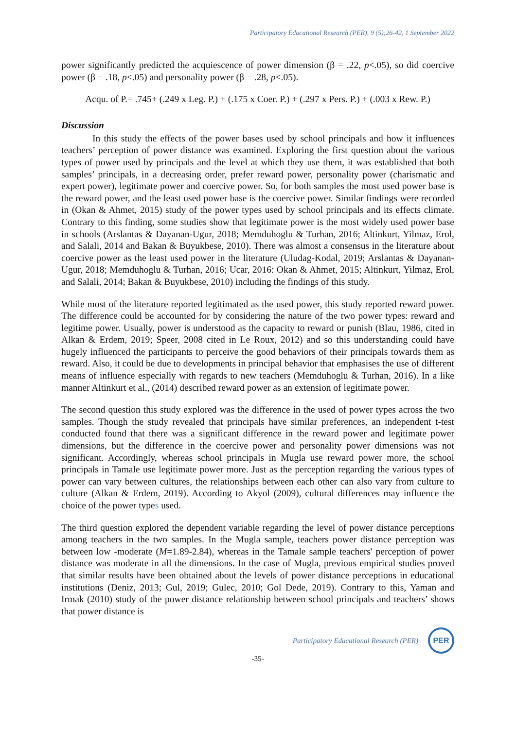Participatory Educational Research (PER), 9 (5);26-42, 1 September 2022
power significantly predicted the acquiescence of power dimension (β = .22, p<.05), so did coercive power (β = .18, p<.05) and personality power (β = .28, p<.05).
Acqu. of P.= .745+ (.249 x Leg. P.) + (.175 x Coer. P.) + (.297 x Pers. P.) + (.003 x Rew. P.)
Discussion
In this study the effects of the power bases used by school principals and how it influences teachers’ perception of power distance was examined. Exploring the first question about the various types of power used by principals and the level at which they use them, it was established that both samples’ principals, in a decreasing order, prefer reward power, personality power (charismatic and expert power), legitimate power and coercive power. So, for both samples the most used power base is the reward power, and the least used power base is the coercive power. Similar findings were recorded in (Okan & Ahmet, 2015) study of the power types used by school principals and its effects climate. Contrary to this finding, some studies show that legitimate power is the most widely used power base in schools (Arslantas & Dayanan-Ugur, 2018; Memduhoglu & Turhan, 2016; Altinkurt, Yilmaz, Erol, and Salali, 2014 and Bakan & Buyukbese, 2010). There was almost a consensus in the literature about coercive power as the least used power in the literature (Uludag-Kodal, 2019; Arslantas & Dayanan-Ugur, 2018; Memduhoglu & Turhan, 2016; Ucar, 2016: Okan & Ahmet, 2015; Altinkurt, Yilmaz, Erol, and Salali, 2014; Bakan & Buyukbese, 2010) including the findings of this study.
While most of the literature reported legitimated as the used power, this study reported reward power. The difference could be accounted for by considering the nature of the two power types: reward and legitime power. Usually, power is understood as the capacity to reward or punish (Blau, 1986, cited in Alkan & Erdem, 2019; Speer, 2008 cited in Le Roux, 2012) and so this understanding could have hugely influenced the participants to perceive the good behaviors of their principals towards them as reward. Also, it could be due to developments in principal behavior that emphasises the use of different means of influence especially with regards to new teachers (Memduhoglu & Turhan, 2016). In a like manner Altinkurt et al., (2014) described reward power as an extension of legitimate power.
The second question this study explored was the difference in the used of power types across the two samples. Though the study revealed that principals have similar preferences, an independent t-test conducted found that there was a significant difference in the reward power and legitimate power dimensions, but the difference in the coercive power and personality power dimensions was not significant. Accordingly, whereas school principals in Mugla use reward power more, the school principals in Tamale use legitimate power more. Just as the perception regarding the various types of power can vary between cultures, the relationships between each other can also vary from culture to culture (Alkan & Erdem, 2019). According to Akyol (2009), cultural differences may influence the choice of the power types used.
The third question explored the dependent variable regarding the level of power distance perceptions among teachers in the two samples. In the Mugla sample, teachers power distance perception was between low -moderate (M=1.89-2.84), whereas in the Tamale sample teachers' perception of power distance was moderate in all the dimensions. In the case of Mugla, previous empirical studies proved that similar results have been obtained about the levels of power distance perceptions in educational institutions (Deniz, 2013; Gul, 2019; Gulec, 2010; Gol Dede, 2019). Contrary to this, Yaman and Irmak (2010) study of the power distance relationship between school principals and teachers’ shows that power distance is
Participatory Educational Research (PER)
PER
-35-